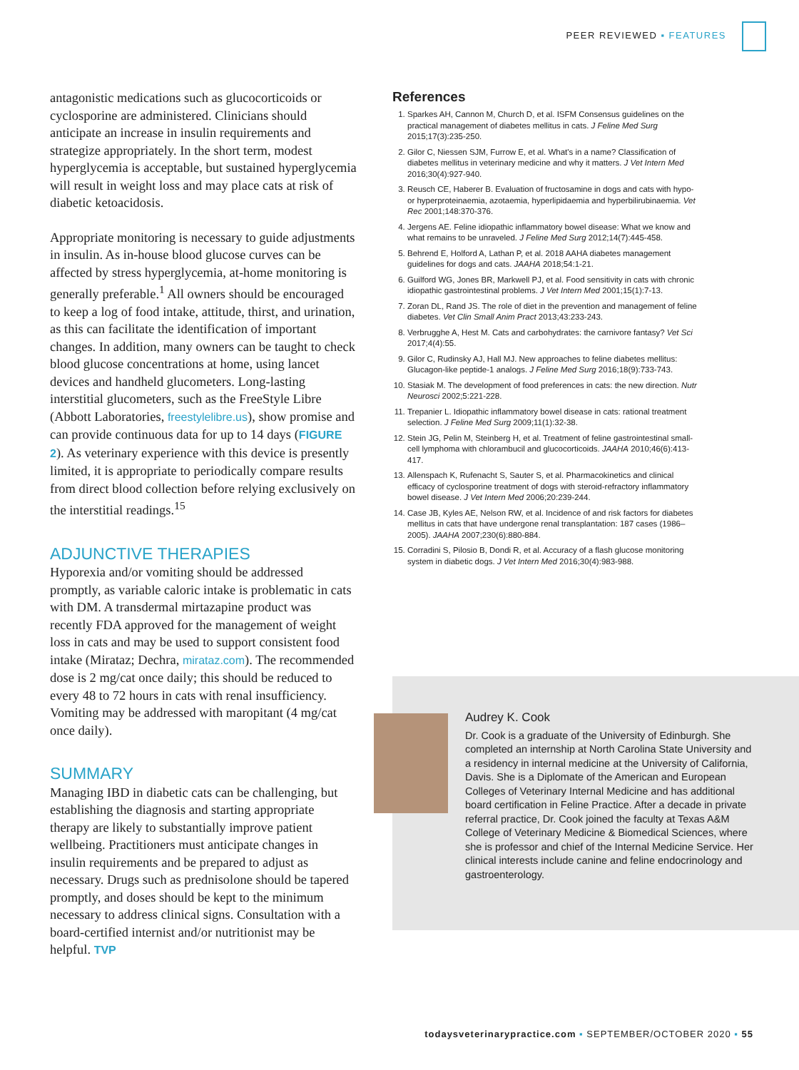PEER REVIEWED ▪ FEATURES
antagonistic medications such as glucocorticoids or cyclosporine are administered. Clinicians should anticipate an increase in insulin requirements and strategize appropriately. In the short term, modest hyperglycemia is acceptable, but sustained hyperglycemia will result in weight loss and may place cats at risk of diabetic ketoacidosis.
Appropriate monitoring is necessary to guide adjustments in insulin. As in-house blood glucose curves can be affected by stress hyperglycemia, at-home monitoring is generally preferable.<sup>1</sup> All owners should be encouraged to keep a log of food intake, attitude, thirst, and urination, as this can facilitate the identification of important changes. In addition, many owners can be taught to check blood glucose concentrations at home, using lancet devices and handheld glucometers. Long-lasting interstitial glucometers, such as the FreeStyle Libre (Abbott Laboratories, freestylelibre.us), show promise and can provide continuous data for up to 14 days (FIGURE 2). As veterinary experience with this device is presently limited, it is appropriate to periodically compare results from direct blood collection before relying exclusively on the interstitial readings.<sup>15</sup>
ADJUNCTIVE THERAPIES
Hyporexia and/or vomiting should be addressed promptly, as variable caloric intake is problematic in cats with DM. A transdermal mirtazapine product was recently FDA approved for the management of weight loss in cats and may be used to support consistent food intake (Mirataz; Dechra, mirataz.com). The recommended dose is 2 mg/cat once daily; this should be reduced to every 48 to 72 hours in cats with renal insufficiency. Vomiting may be addressed with maropitant (4 mg/cat once daily).
SUMMARY
Managing IBD in diabetic cats can be challenging, but establishing the diagnosis and starting appropriate therapy are likely to substantially improve patient wellbeing. Practitioners must anticipate changes in insulin requirements and be prepared to adjust as necessary. Drugs such as prednisolone should be tapered promptly, and doses should be kept to the minimum necessary to address clinical signs. Consultation with a board-certified internist and/or nutritionist may be helpful. TVP
References
1. Sparkes AH, Cannon M, Church D, et al. ISFM Consensus guidelines on the practical management of diabetes mellitus in cats. J Feline Med Surg 2015;17(3):235-250.
2. Gilor C, Niessen SJM, Furrow E, et al. What's in a name? Classification of diabetes mellitus in veterinary medicine and why it matters. J Vet Intern Med 2016;30(4):927-940.
3. Reusch CE, Haberer B. Evaluation of fructosamine in dogs and cats with hypo- or hyperproteinaemia, azotaemia, hyperlipidaemia and hyperbilirubinaemia. Vet Rec 2001;148:370-376.
4. Jergens AE. Feline idiopathic inflammatory bowel disease: What we know and what remains to be unraveled. J Feline Med Surg 2012;14(7):445-458.
5. Behrend E, Holford A, Lathan P, et al. 2018 AAHA diabetes management guidelines for dogs and cats. JAAHA 2018;54:1-21.
6. Guilford WG, Jones BR, Markwell PJ, et al. Food sensitivity in cats with chronic idiopathic gastrointestinal problems. J Vet Intern Med 2001;15(1):7-13.
7. Zoran DL, Rand JS. The role of diet in the prevention and management of feline diabetes. Vet Clin Small Anim Pract 2013;43:233-243.
8. Verbrugghe A, Hest M. Cats and carbohydrates: the carnivore fantasy? Vet Sci 2017;4(4):55.
9. Gilor C, Rudinsky AJ, Hall MJ. New approaches to feline diabetes mellitus: Glucagon-like peptide-1 analogs. J Feline Med Surg 2016;18(9):733-743.
10. Stasiak M. The development of food preferences in cats: the new direction. Nutr Neurosci 2002;5:221-228.
11. Trepanier L. Idiopathic inflammatory bowel disease in cats: rational treatment selection. J Feline Med Surg 2009;11(1):32-38.
12. Stein JG, Pelin M, Steinberg H, et al. Treatment of feline gastrointestinal small-cell lymphoma with chlorambucil and glucocorticoids. JAAHA 2010;46(6):413-417.
13. Allenspach K, Rufenacht S, Sauter S, et al. Pharmacokinetics and clinical efficacy of cyclosporine treatment of dogs with steroid-refractory inflammatory bowel disease. J Vet Intern Med 2006;20:239-244.
14. Case JB, Kyles AE, Nelson RW, et al. Incidence of and risk factors for diabetes mellitus in cats that have undergone renal transplantation: 187 cases (1986–2005). JAAHA 2007;230(6):880-884.
15. Corradini S, Pilosio B, Dondi R, et al. Accuracy of a flash glucose monitoring system in diabetic dogs. J Vet Intern Med 2016;30(4):983-988.
Audrey K. Cook
Dr. Cook is a graduate of the University of Edinburgh. She completed an internship at North Carolina State University and a residency in internal medicine at the University of California, Davis. She is a Diplomate of the American and European Colleges of Veterinary Internal Medicine and has additional board certification in Feline Practice. After a decade in private referral practice, Dr. Cook joined the faculty at Texas A&M College of Veterinary Medicine & Biomedical Sciences, where she is professor and chief of the Internal Medicine Service. Her clinical interests include canine and feline endocrinology and gastroenterology.
todaysveterinarypractice.com ▪ SEPTEMBER/OCTOBER 2020 ▪ 55